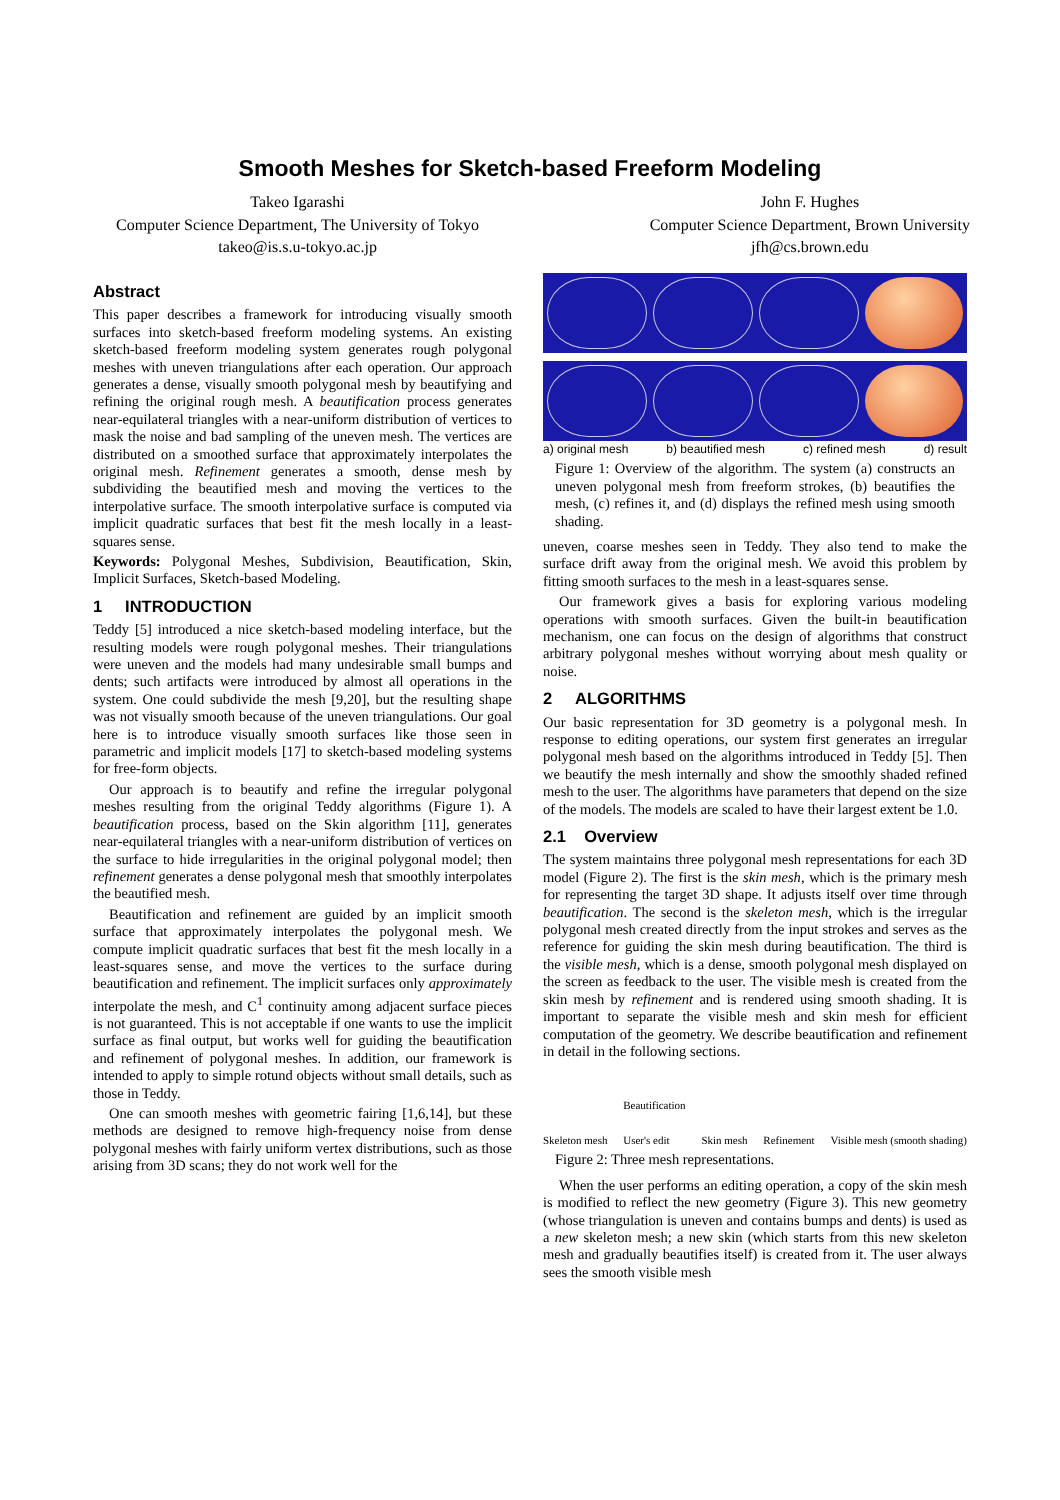Smooth Meshes for Sketch-based Freeform Modeling
Takeo Igarashi
Computer Science Department, The University of Tokyo
takeo@is.s.u-tokyo.ac.jp
John F. Hughes
Computer Science Department, Brown University
jfh@cs.brown.edu
Abstract
This paper describes a framework for introducing visually smooth surfaces into sketch-based freeform modeling systems. An existing sketch-based freeform modeling system generates rough polygonal meshes with uneven triangulations after each operation. Our approach generates a dense, visually smooth polygonal mesh by beautifying and refining the original rough mesh. A beautification process generates near-equilateral triangles with a near-uniform distribution of vertices to mask the noise and bad sampling of the uneven mesh. The vertices are distributed on a smoothed surface that approximately interpolates the original mesh. Refinement generates a smooth, dense mesh by subdividing the beautified mesh and moving the vertices to the interpolative surface. The smooth interpolative surface is computed via implicit quadratic surfaces that best fit the mesh locally in a least-squares sense.
Keywords: Polygonal Meshes, Subdivision, Beautification, Skin, Implicit Surfaces, Sketch-based Modeling.
1 INTRODUCTION
Teddy [5] introduced a nice sketch-based modeling interface, but the resulting models were rough polygonal meshes. Their triangulations were uneven and the models had many undesirable small bumps and dents; such artifacts were introduced by almost all operations in the system. One could subdivide the mesh [9,20], but the resulting shape was not visually smooth because of the uneven triangulations. Our goal here is to introduce visually smooth surfaces like those seen in parametric and implicit models [17] to sketch-based modeling systems for free-form objects.
Our approach is to beautify and refine the irregular polygonal meshes resulting from the original Teddy algorithms (Figure 1). A beautification process, based on the Skin algorithm [11], generates near-equilateral triangles with a near-uniform distribution of vertices on the surface to hide irregularities in the original polygonal model; then refinement generates a dense polygonal mesh that smoothly interpolates the beautified mesh.
Beautification and refinement are guided by an implicit smooth surface that approximately interpolates the polygonal mesh. We compute implicit quadratic surfaces that best fit the mesh locally in a least-squares sense, and move the vertices to the surface during beautification and refinement. The implicit surfaces only approximately interpolate the mesh, and C<sup>1</sup> continuity among adjacent surface pieces is not guaranteed. This is not acceptable if one wants to use the implicit surface as final output, but works well for guiding the beautification and refinement of polygonal meshes. In addition, our framework is intended to apply to simple rotund objects without small details, such as those in Teddy.
One can smooth meshes with geometric fairing [1,6,14], but these methods are designed to remove high-frequency noise from dense polygonal meshes with fairly uniform vertex distributions, such as those arising from 3D scans; they do not work well for the
a) original mesh b) beautified mesh c) refined mesh d) result
Figure 1: Overview of the algorithm. The system (a) constructs an uneven polygonal mesh from freeform strokes, (b) beautifies the mesh, (c) refines it, and (d) displays the refined mesh using smooth shading.
uneven, coarse meshes seen in Teddy. They also tend to make the surface drift away from the original mesh. We avoid this problem by fitting smooth surfaces to the mesh in a least-squares sense.
Our framework gives a basis for exploring various modeling operations with smooth surfaces. Given the built-in beautification mechanism, one can focus on the design of algorithms that construct arbitrary polygonal meshes without worrying about mesh quality or noise.
2 ALGORITHMS
Our basic representation for 3D geometry is a polygonal mesh. In response to editing operations, our system first generates an irregular polygonal mesh based on the algorithms introduced in Teddy [5]. Then we beautify the mesh internally and show the smoothly shaded refined mesh to the user. The algorithms have parameters that depend on the size of the models. The models are scaled to have their largest extent be 1.0.
2.1 Overview
The system maintains three polygonal mesh representations for each 3D model (Figure 2). The first is the skin mesh, which is the primary mesh for representing the target 3D shape. It adjusts itself over time through beautification. The second is the skeleton mesh, which is the irregular polygonal mesh created directly from the input strokes and serves as the reference for guiding the skin mesh during beautification. The third is the visible mesh, which is a dense, smooth polygonal mesh displayed on the screen as feedback to the user. The visible mesh is created from the skin mesh by refinement and is rendered using smooth shading. It is important to separate the visible mesh and skin mesh for efficient computation of the geometry. We describe beautification and refinement in detail in the following sections.
Skeleton mesh Beautification
User's edit Skin mesh Refinement Visible mesh (smooth shading)
Figure 2: Three mesh representations.
When the user performs an editing operation, a copy of the skin mesh is modified to reflect the new geometry (Figure 3). This new geometry (whose triangulation is uneven and contains bumps and dents) is used as a new skeleton mesh; a new skin (which starts from this new skeleton mesh and gradually beautifies itself) is created from it. The user always sees the smooth visible mesh